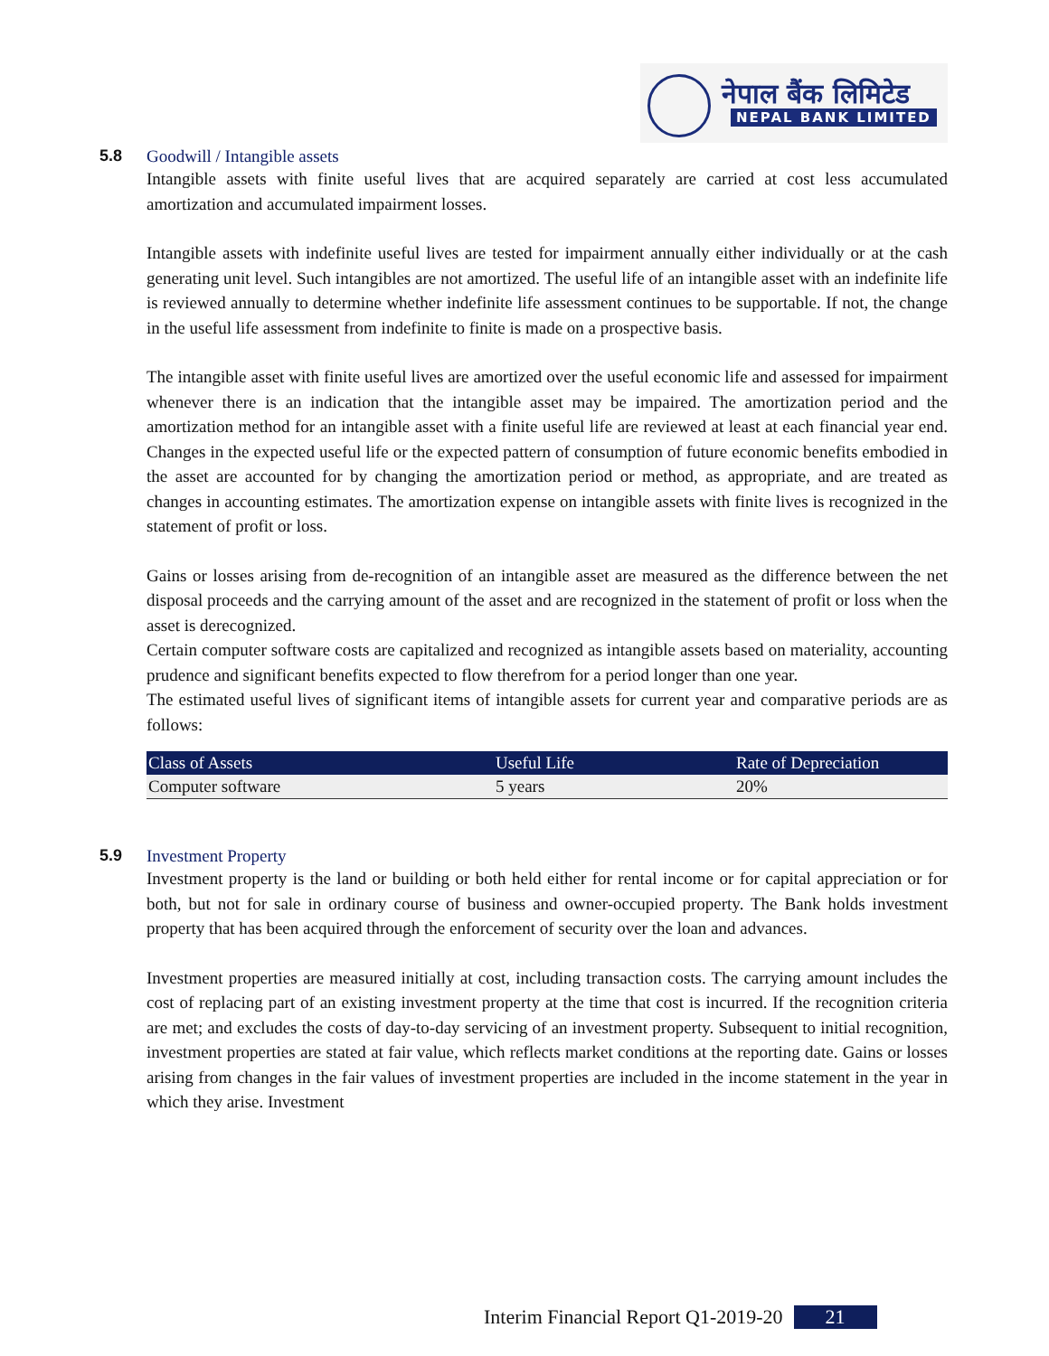नेपाल बैंक लिमिटेड
NEPAL BANK LIMITED
5.8 Goodwill / Intangible assets
Intangible assets with finite useful lives that are acquired separately are carried at cost less accumulated amortization and accumulated impairment losses.
Intangible assets with indefinite useful lives are tested for impairment annually either individually or at the cash generating unit level. Such intangibles are not amortized. The useful life of an intangible asset with an indefinite life is reviewed annually to determine whether indefinite life assessment continues to be supportable. If not, the change in the useful life assessment from indefinite to finite is made on a prospective basis.
The intangible asset with finite useful lives are amortized over the useful economic life and assessed for impairment whenever there is an indication that the intangible asset may be impaired. The amortization period and the amortization method for an intangible asset with a finite useful life are reviewed at least at each financial year end. Changes in the expected useful life or the expected pattern of consumption of future economic benefits embodied in the asset are accounted for by changing the amortization period or method, as appropriate, and are treated as changes in accounting estimates. The amortization expense on intangible assets with finite lives is recognized in the statement of profit or loss.
Gains or losses arising from de-recognition of an intangible asset are measured as the difference between the net disposal proceeds and the carrying amount of the asset and are recognized in the statement of profit or loss when the asset is derecognized.
Certain computer software costs are capitalized and recognized as intangible assets based on materiality, accounting prudence and significant benefits expected to flow therefrom for a period longer than one year.
The estimated useful lives of significant items of intangible assets for current year and comparative periods are as follows:
| Class of Assets | Useful Life | Rate of Depreciation |
| --- | --- | --- |
| Computer software | 5 years | 20% |
5.9 Investment Property
Investment property is the land or building or both held either for rental income or for capital appreciation or for both, but not for sale in ordinary course of business and owner-occupied property. The Bank holds investment property that has been acquired through the enforcement of security over the loan and advances.
Investment properties are measured initially at cost, including transaction costs. The carrying amount includes the cost of replacing part of an existing investment property at the time that cost is incurred. If the recognition criteria are met; and excludes the costs of day-to-day servicing of an investment property. Subsequent to initial recognition, investment properties are stated at fair value, which reflects market conditions at the reporting date. Gains or losses arising from changes in the fair values of investment properties are included in the income statement in the year in which they arise. Investment
Interim Financial Report Q1-2019-20 21